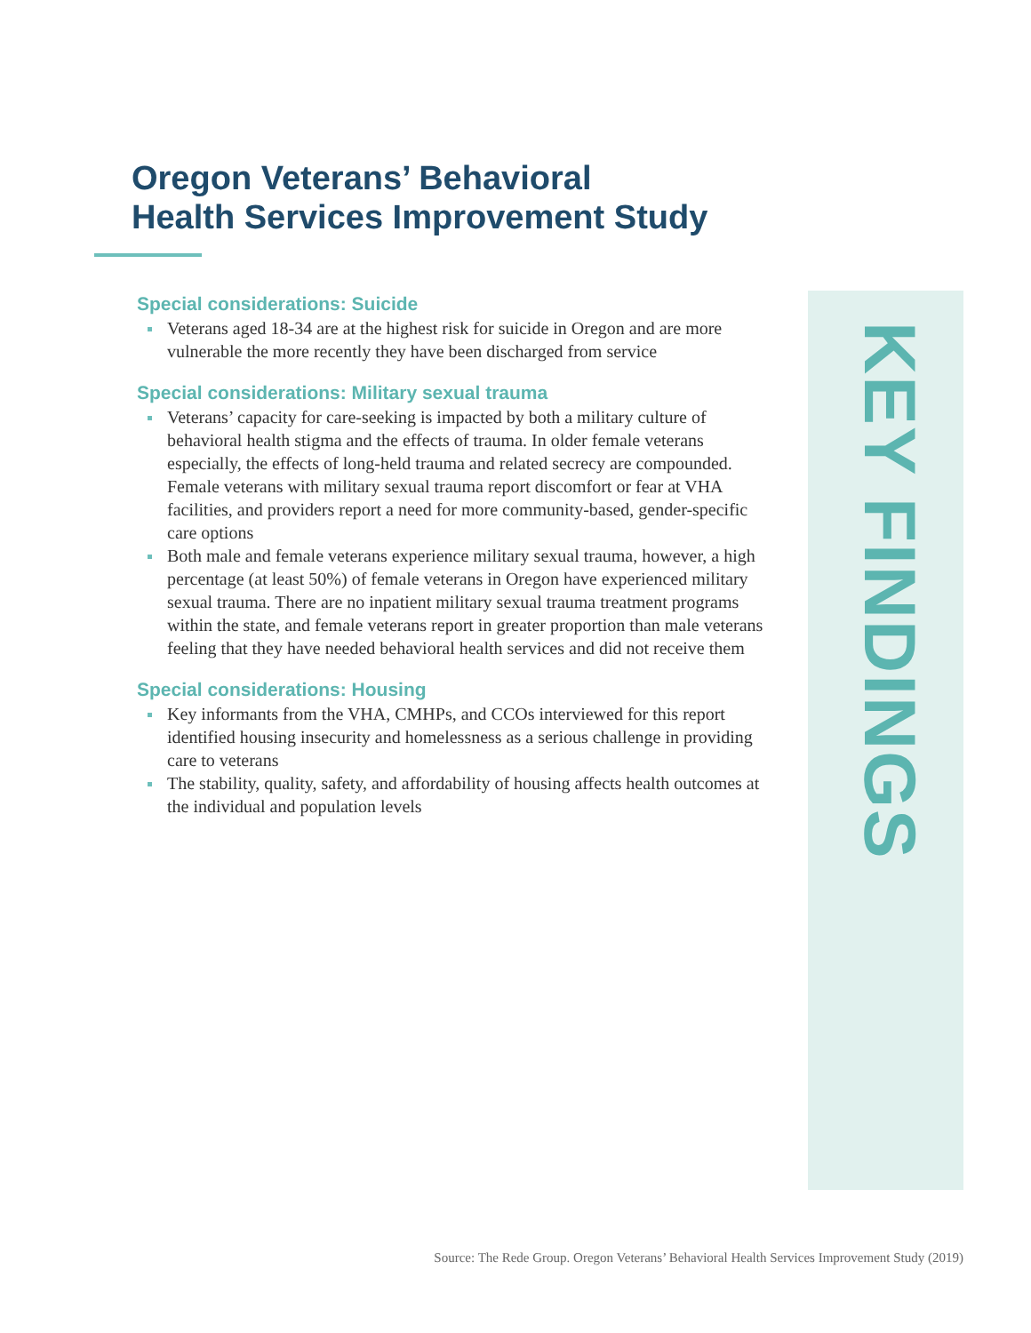Oregon Veterans’ Behavioral
Health Services Improvement Study
Special considerations: Suicide
Veterans aged 18-34 are at the highest risk for suicide in Oregon and are more vulnerable the more recently they have been discharged from service
Special considerations: Military sexual trauma
Veterans’ capacity for care-seeking is impacted by both a military culture of behavioral health stigma and the effects of trauma. In older female veterans especially, the effects of long-held trauma and related secrecy are compounded. Female veterans with military sexual trauma report discomfort or fear at VHA facilities, and providers report a need for more community-based, gender-specific care options
Both male and female veterans experience military sexual trauma, however, a high percentage (at least 50%) of female veterans in Oregon have experienced military sexual trauma. There are no inpatient military sexual trauma treatment programs within the state, and female veterans report in greater proportion than male veterans feeling that they have needed behavioral health services and did not receive them
Special considerations: Housing
Key informants from the VHA, CMHPs, and CCOs interviewed for this report identified housing insecurity and homelessness as a serious challenge in providing care to veterans
The stability, quality, safety, and affordability of housing affects health outcomes at the individual and population levels
KEY FINDINGS
Source: The Rede Group. Oregon Veterans’ Behavioral Health Services Improvement Study (2019)